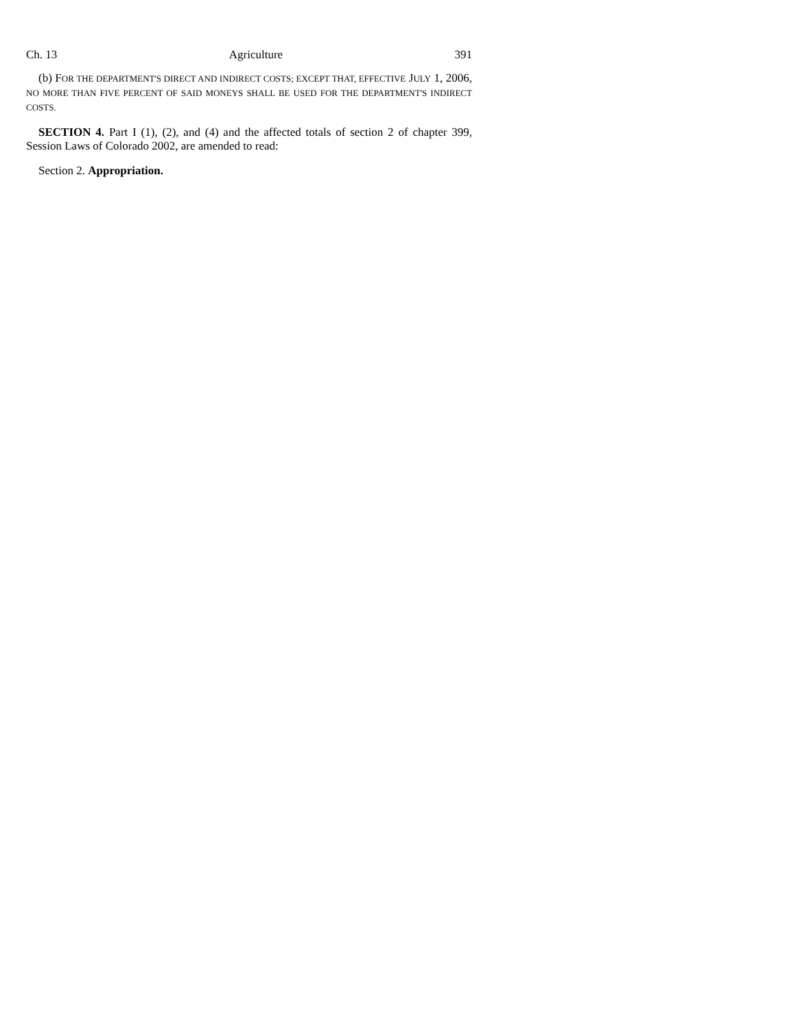Ch. 13 Agriculture 391
(b) FOR THE DEPARTMENT'S DIRECT AND INDIRECT COSTS; EXCEPT THAT, EFFECTIVE JULY 1, 2006, NO MORE THAN FIVE PERCENT OF SAID MONEYS SHALL BE USED FOR THE DEPARTMENT'S INDIRECT COSTS.
SECTION 4. Part I (1), (2), and (4) and the affected totals of section 2 of chapter 399, Session Laws of Colorado 2002, are amended to read:
Section 2. Appropriation.